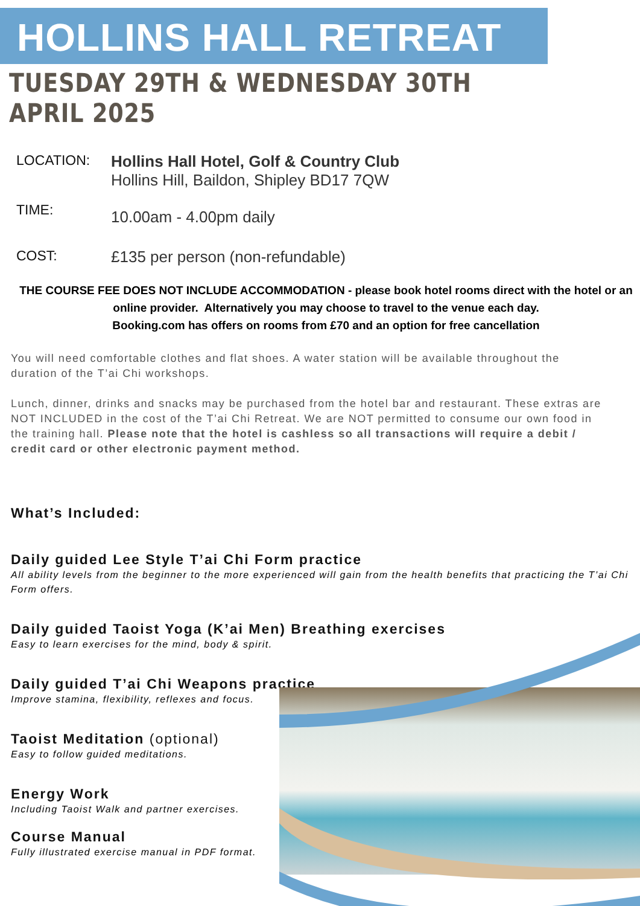HOLLINS HALL RETREAT
TUESDAY 29TH & WEDNESDAY 30TH APRIL 2025
LOCATION: Hollins Hall Hotel, Golf & Country Club
Hollins Hill, Baildon, Shipley BD17 7QW
TIME:
10.00am - 4.00pm daily
COST: £135 per person (non-refundable)
THE COURSE FEE DOES NOT INCLUDE ACCOMMODATION - please book hotel rooms direct with the hotel or an online provider. Alternatively you may choose to travel to the venue each day.
Booking.com has offers on rooms from £70 and an option for free cancellation
You will need comfortable clothes and flat shoes. A water station will be available throughout the duration of the T’ai Chi workshops.
Lunch, dinner, drinks and snacks may be purchased from the hotel bar and restaurant. These extras are NOT INCLUDED in the cost of the T’ai Chi Retreat. We are NOT permitted to consume our own food in the training hall. Please note that the hotel is cashless so all transactions will require a debit / credit card or other electronic payment method.
What’s Included:
Daily guided Lee Style T’ai Chi Form practice
All ability levels from the beginner to the more experienced will gain from the health benefits that practicing the T’ai Chi Form offers.
Daily guided Taoist Yoga (K’ai Men) Breathing exercises
Easy to learn exercises for the mind, body & spirit.
Daily guided T’ai Chi Weapons practice
Improve stamina, flexibility, reflexes and focus.
Taoist Meditation (optional)
Easy to follow guided meditations.
Energy Work
Including Taoist Walk and partner exercises.
Course Manual
Fully illustrated exercise manual in PDF format.